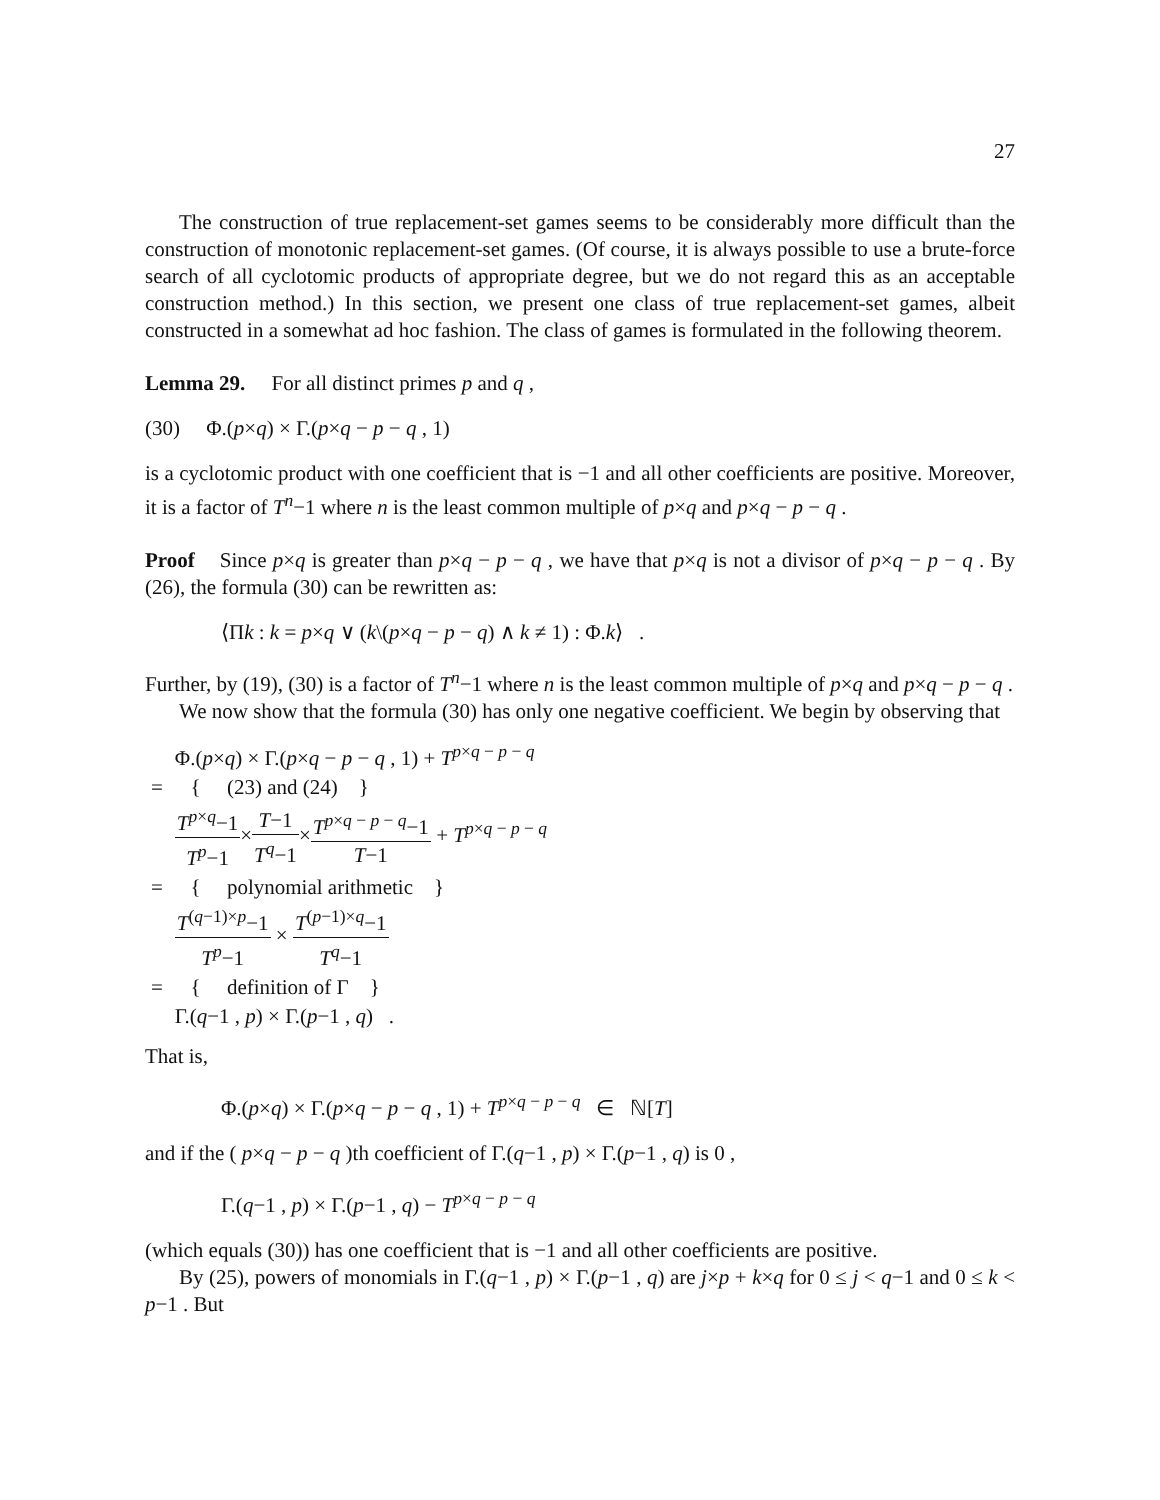27
The construction of true replacement-set games seems to be considerably more difficult than the construction of monotonic replacement-set games. (Of course, it is always possible to use a brute-force search of all cyclotomic products of appropriate degree, but we do not regard this as an acceptable construction method.) In this section, we present one class of true replacement-set games, albeit constructed in a somewhat ad hoc fashion. The class of games is formulated in the following theorem.
Lemma 29. For all distinct primes p and q ,
(30) Φ.(p×q) × Γ.(p×q − p − q , 1)
is a cyclotomic product with one coefficient that is −1 and all other coefficients are positive. Moreover, it is a factor of T<sup>n</sup>−1 where n is the least common multiple of p×q and p×q − p − q .
Proof Since p×q is greater than p×q − p − q , we have that p×q is not a divisor of p×q − p − q . By (26), the formula (30) can be rewritten as:
⟨Πk : k = p×q ∨ (k\(p×q − p − q) ∧ k ≠ 1) : Φ.k⟩ .
Further, by (19), (30) is a factor of T<sup>n</sup>−1 where n is the least common multiple of p×q and p×q − p − q .
We now show that the formula (30) has only one negative coefficient. We begin by observing that
| | Φ.( p × q ) × Γ.( p × q − p − q , 1) + T<sup>p×q − p − q</sup> |
| = | { (23) and (24) } |
| | T<sup>p×q</sup>−1 T<sup>p</sup>−1 × T −1 T<sup>q</sup>−1 × T<sup>p×q − p − q</sup>−1 T −1 + T<sup>p×q − p − q</sup> |
| = | { polynomial arithmetic } |
| | T<sup>(q−1)×p</sup>−1 T<sup>p</sup>−1 × T<sup>(p−1)×q</sup>−1 T<sup>q</sup>−1 |
| = | { definition of Γ } |
| | Γ.( q −1 , p ) × Γ.( p −1 , q ) . |
That is,
Φ.(p×q) × Γ.(p×q − p − q , 1) + T<sup>p×q − p − q</sup> ∈ ℕ[T]
and if the ( p×q − p − q )th coefficient of Γ.(q−1 , p) × Γ.(p−1 , q) is 0 ,
Γ.(q−1 , p) × Γ.(p−1 , q) − T<sup>p×q − p − q</sup>
(which equals (30)) has one coefficient that is −1 and all other coefficients are positive.
By (25), powers of monomials in Γ.(q−1 , p) × Γ.(p−1 , q) are j×p + k×q for 0 ≤ j < q−1 and 0 ≤ k < p−1 . But